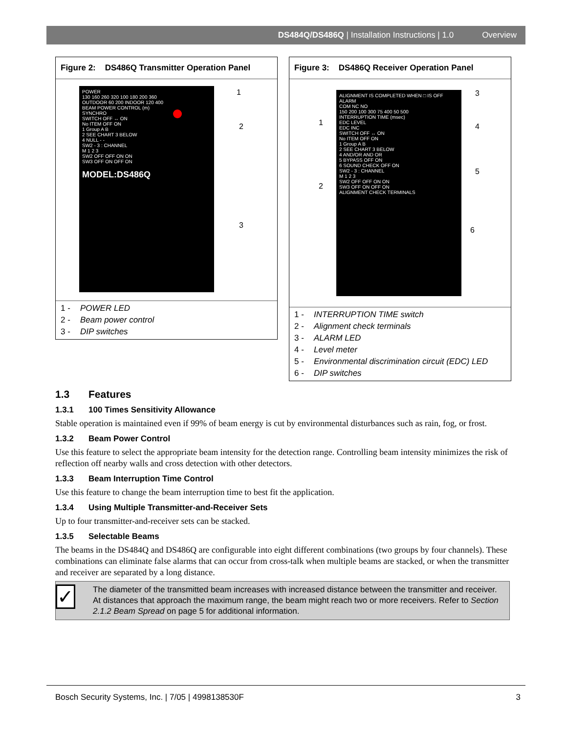DS484Q/DS486Q | Installation Instructions | 1.0 Overview
Figure 2: DS486Q Transmitter Operation Panel
POWER
130 160 260 320 100 180 200 360
OUTDOOR 60 200 INDOOR 120 400
BEAM POWER CONTROL (m)
SYNCHRO
SWITCH OFF ↔ ON
No ITEM OFF ON
1 Group A B
2 SEE CHART 3 BELOW
4 NULL - -
SW2 - 3 : CHANNEL
M 1 2 3
SW2 OFF OFF ON ON
SW3 OFF ON OFF ON
MODEL:DS486Q
1
2
3
1 - POWER LED
2 - Beam power control
3 - DIP switches
Figure 3: DS486Q Receiver Operation Panel
ALIGNMENT IS COMPLETED WHEN □ IS OFF
ALARM
COM NC NO
150 200 100 300 75 400 50 500
INTERRUPTION TIME (msec)
EDC LEVEL
EDC INC
SWITCH OFF ↔ ON
No ITEM OFF ON
1 Group A B
2 SEE CHART 3 BELOW
4 AND/OR AND OR
5 BYPASS OFF ON
6 SOUND CHECK OFF ON
SW2 - 3 : CHANNEL
M 1 2 3
SW2 OFF OFF ON ON
SW3 OFF ON OFF ON
ALIGNMENT CHECK TERMINALS
1
2
3
4
5
6
1 - INTERRUPTION TIME switch
2 - Alignment check terminals
3 - ALARM LED
4 - Level meter
5 - Environmental discrimination circuit (EDC) LED
6 - DIP switches
1.3 Features
1.3.1 100 Times Sensitivity Allowance
Stable operation is maintained even if 99% of beam energy is cut by environmental disturbances such as rain, fog, or frost.
1.3.2 Beam Power Control
Use this feature to select the appropriate beam intensity for the detection range. Controlling beam intensity minimizes the risk of reflection off nearby walls and cross detection with other detectors.
1.3.3 Beam Interruption Time Control
Use this feature to change the beam interruption time to best fit the application.
1.3.4 Using Multiple Transmitter-and-Receiver Sets
Up to four transmitter-and-receiver sets can be stacked.
1.3.5 Selectable Beams
The beams in the DS484Q and DS486Q are configurable into eight different combinations (two groups by four channels). These combinations can eliminate false alarms that can occur from cross-talk when multiple beams are stacked, or when the transmitter and receiver are separated by a long distance.
✓
The diameter of the transmitted beam increases with increased distance between the transmitter and receiver. At distances that approach the maximum range, the beam might reach two or more receivers. Refer to Section 2.1.2 Beam Spread on page 5 for additional information.
Bosch Security Systems, Inc. | 7/05 | 4998138530F 3